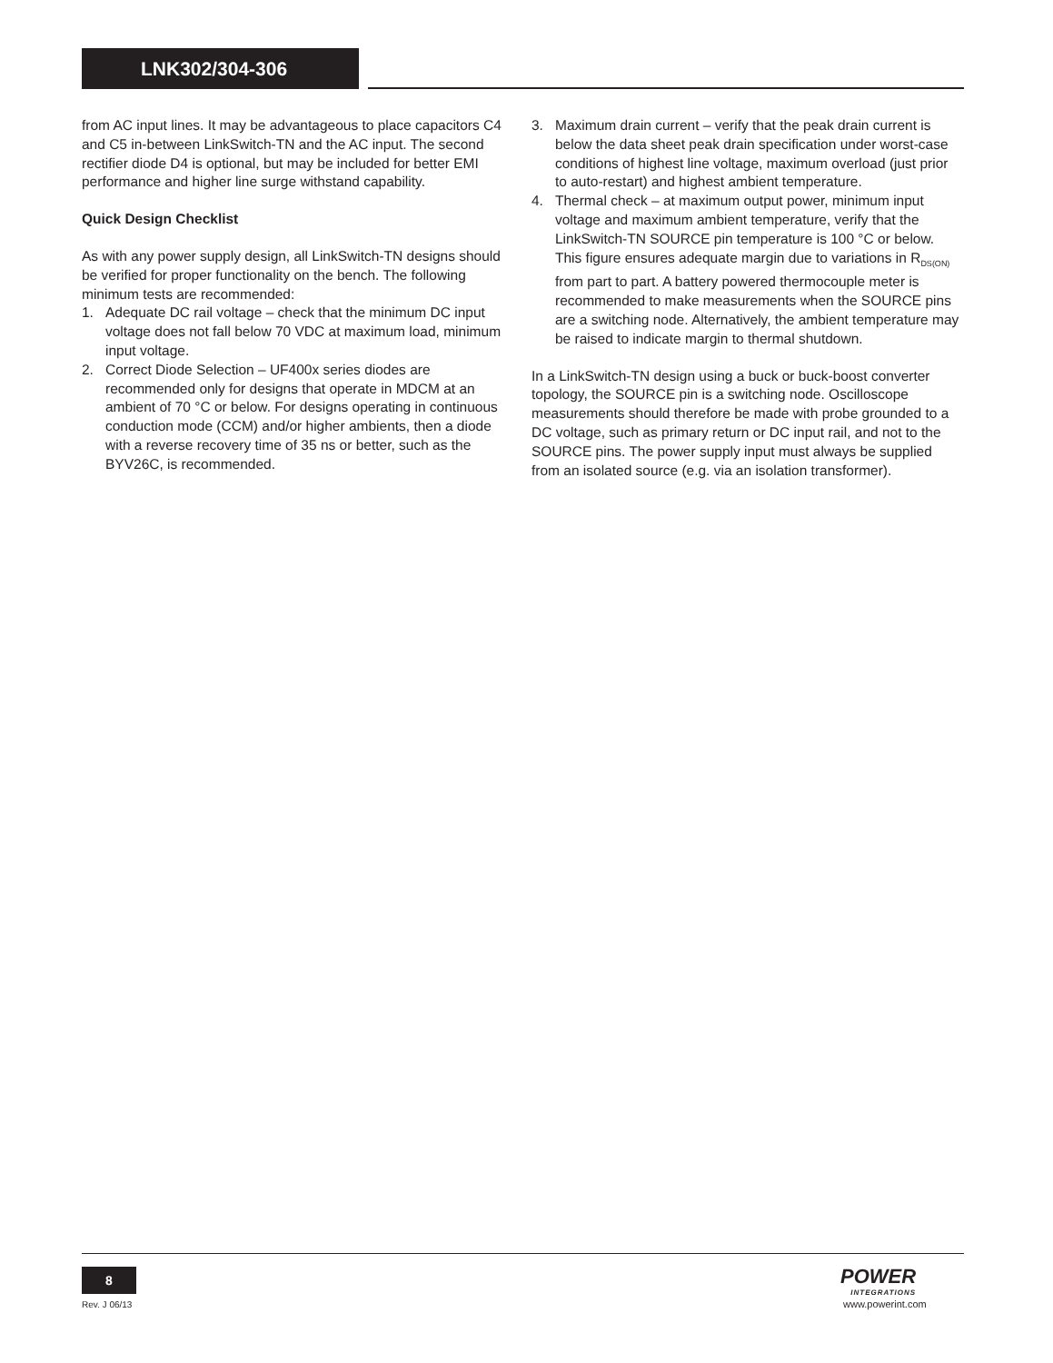LNK302/304-306
from AC input lines. It may be advantageous to place capacitors C4 and C5 in-between LinkSwitch-TN and the AC input. The second rectifier diode D4 is optional, but may be included for better EMI performance and higher line surge withstand capability.
Quick Design Checklist
As with any power supply design, all LinkSwitch-TN designs should be verified for proper functionality on the bench. The following minimum tests are recommended:
1. Adequate DC rail voltage – check that the minimum DC input voltage does not fall below 70 VDC at maximum load, minimum input voltage.
2. Correct Diode Selection – UF400x series diodes are recommended only for designs that operate in MDCM at an ambient of 70 °C or below. For designs operating in continuous conduction mode (CCM) and/or higher ambients, then a diode with a reverse recovery time of 35 ns or better, such as the BYV26C, is recommended.
3. Maximum drain current – verify that the peak drain current is below the data sheet peak drain specification under worst-case conditions of highest line voltage, maximum overload (just prior to auto-restart) and highest ambient temperature.
4. Thermal check – at maximum output power, minimum input voltage and maximum ambient temperature, verify that the LinkSwitch-TN SOURCE pin temperature is 100 °C or below. This figure ensures adequate margin due to variations in R<sub>DS(ON)</sub> from part to part. A battery powered thermocouple meter is recommended to make measurements when the SOURCE pins are a switching node. Alternatively, the ambient temperature may be raised to indicate margin to thermal shutdown.
In a LinkSwitch-TN design using a buck or buck-boost converter topology, the SOURCE pin is a switching node. Oscilloscope measurements should therefore be made with probe grounded to a DC voltage, such as primary return or DC input rail, and not to the SOURCE pins. The power supply input must always be supplied from an isolated source (e.g. via an isolation transformer).
8
Rev. J 06/13
POWER
INTEGRATIONS
www.powerint.com